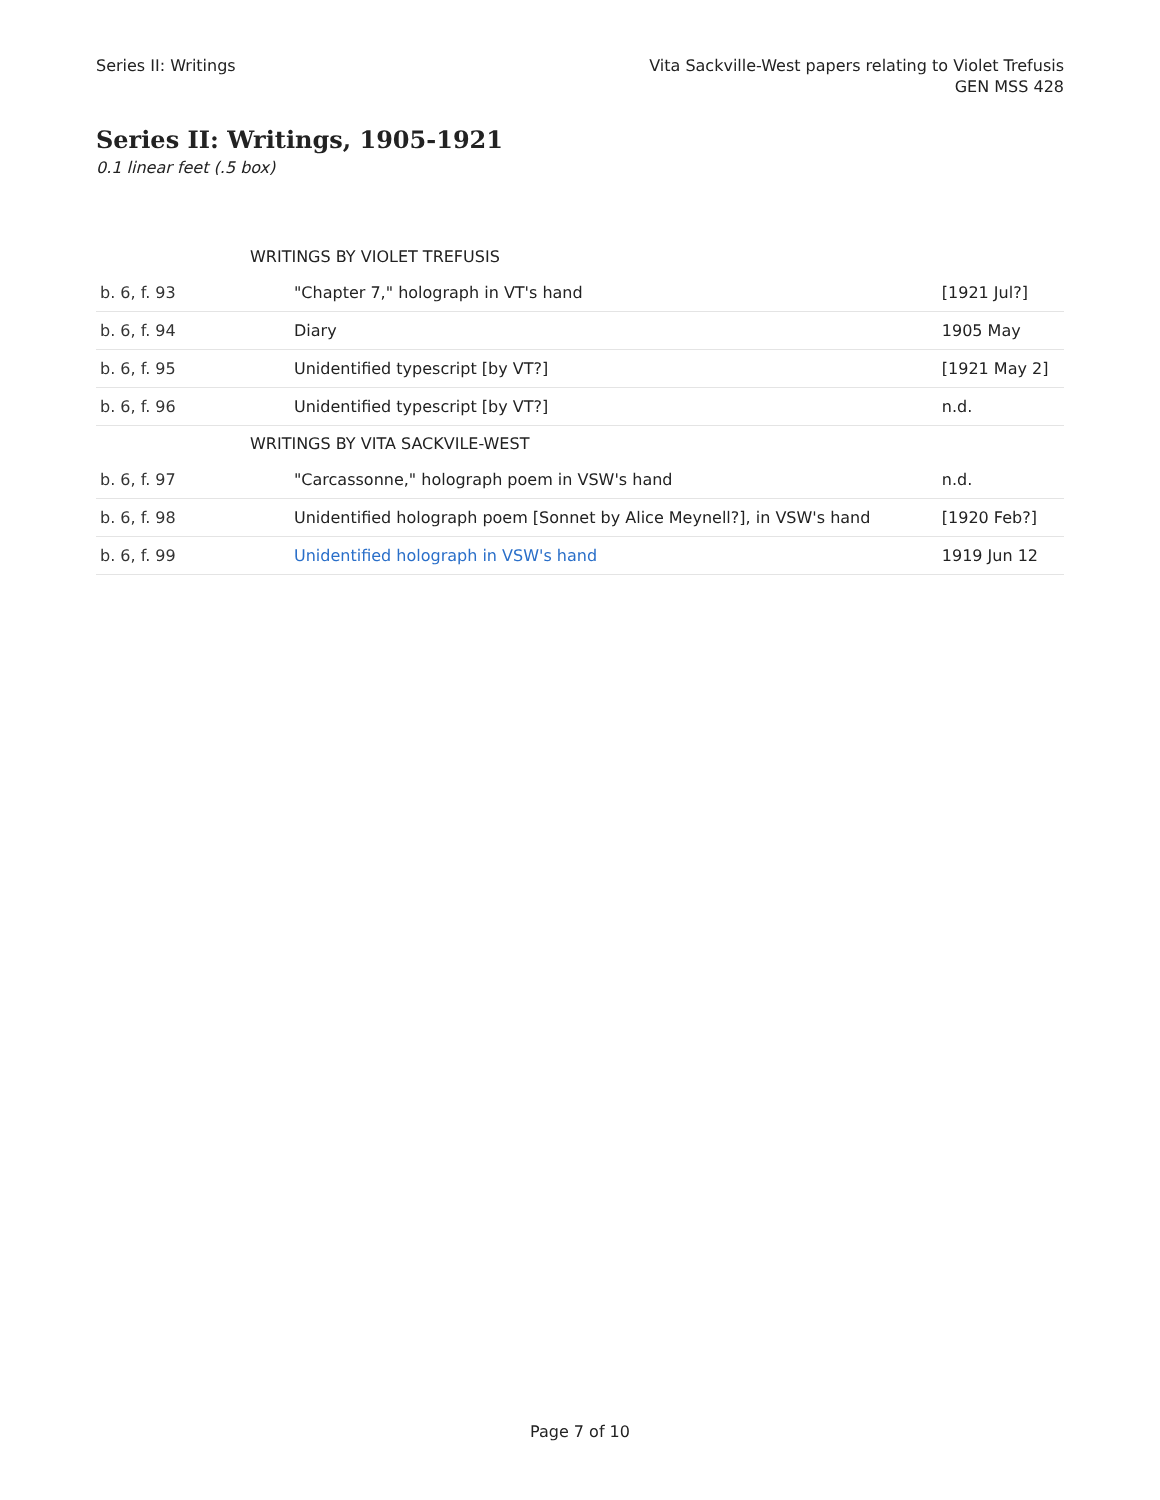Series II: Writings Vita Sackville-West papers relating to Violet Trefusis
GEN MSS 428
Series II: Writings, 1905-1921
0.1 linear feet (.5 box)
| | WRITINGS BY VIOLET TREFUSIS | |
| b. 6, f. 93 | "Chapter 7," holograph in VT's hand | [1921 Jul?] |
| b. 6, f. 94 | Diary | 1905 May |
| b. 6, f. 95 | Unidentified typescript [by VT?] | [1921 May 2] |
| b. 6, f. 96 | Unidentified typescript [by VT?] | n.d. |
| | WRITINGS BY VITA SACKVILE-WEST | |
| b. 6, f. 97 | "Carcassonne," holograph poem in VSW's hand | n.d. |
| b. 6, f. 98 | Unidentified holograph poem [Sonnet by Alice Meynell?], in VSW's hand | [1920 Feb?] |
| b. 6, f. 99 | Unidentified holograph in VSW's hand | 1919 Jun 12 |
Page 7 of 10